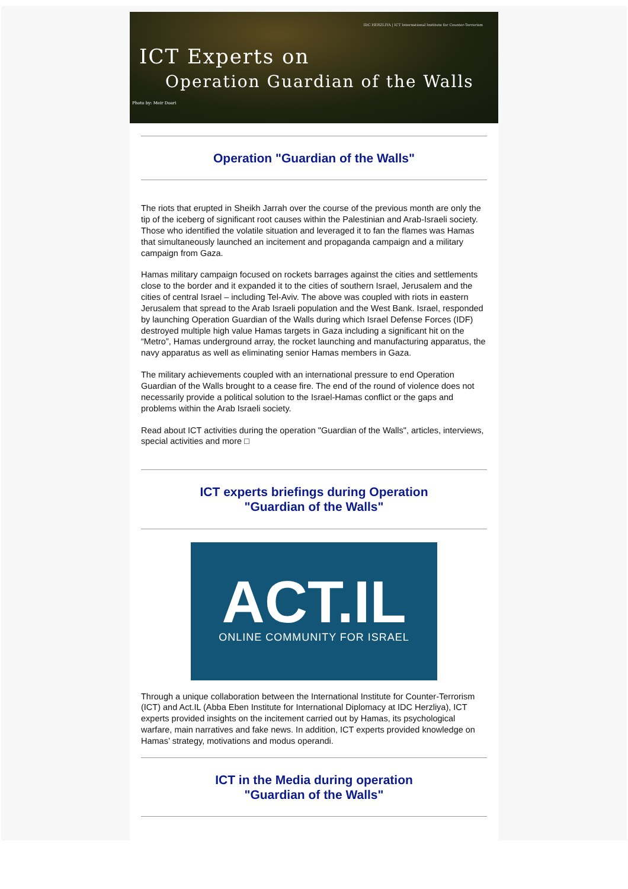IDC HERZLIYA | ICT International Institute for Counter-Terrorism
ICT Experts on
Operation Guardian of the Walls
Photo by: Meir Doari
Operation "Guardian of the Walls"
The riots that erupted in Sheikh Jarrah over the course of the previous month are only the tip of the iceberg of significant root causes within the Palestinian and Arab-Israeli society. Those who identified the volatile situation and leveraged it to fan the flames was Hamas that simultaneously launched an incitement and propaganda campaign and a military campaign from Gaza.
Hamas military campaign focused on rockets barrages against the cities and settlements close to the border and it expanded it to the cities of southern Israel, Jerusalem and the cities of central Israel – including Tel-Aviv. The above was coupled with riots in eastern Jerusalem that spread to the Arab Israeli population and the West Bank. Israel, responded by launching Operation Guardian of the Walls during which Israel Defense Forces (IDF) destroyed multiple high value Hamas targets in Gaza including a significant hit on the “Metro”, Hamas underground array, the rocket launching and manufacturing apparatus, the navy apparatus as well as eliminating senior Hamas members in Gaza.
The military achievements coupled with an international pressure to end Operation Guardian of the Walls brought to a cease fire. The end of the round of violence does not necessarily provide a political solution to the Israel-Hamas conflict or the gaps and problems within the Arab Israeli society.
Read about ICT activities during the operation "Guardian of the Walls", articles, interviews, special activities and more □
ICT experts briefings during Operation
"Guardian of the Walls"
ACT.IL
ONLINE COMMUNITY FOR ISRAEL
Through a unique collaboration between the International Institute for Counter-Terrorism (ICT) and Act.IL (Abba Eben Institute for International Diplomacy at IDC Herzliya), ICT experts provided insights on the incitement carried out by Hamas, its psychological warfare, main narratives and fake news. In addition, ICT experts provided knowledge on Hamas’ strategy, motivations and modus operandi.
ICT in the Media during operation
"Guardian of the Walls"